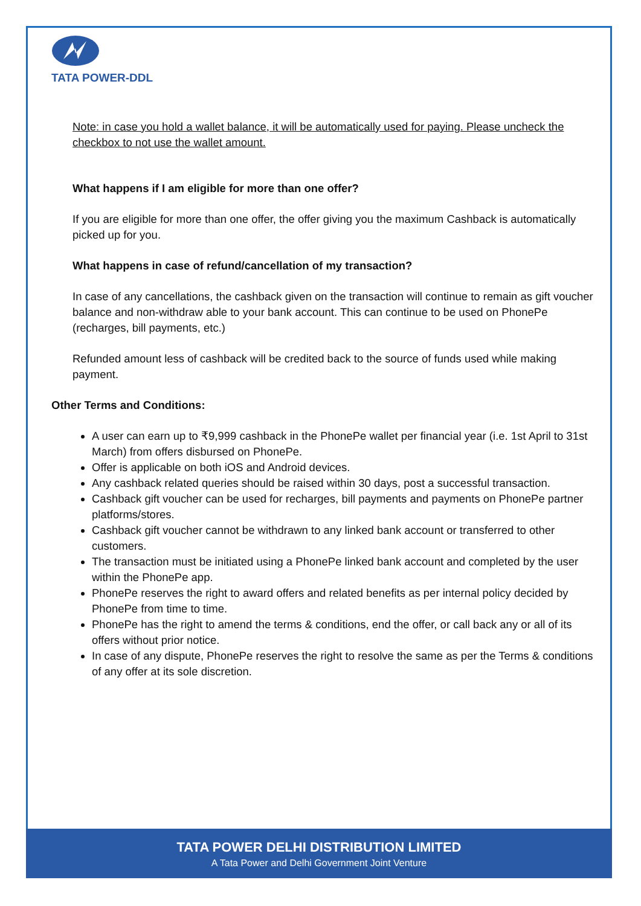TATA POWER-DDL
Note: in case you hold a wallet balance, it will be automatically used for paying. Please uncheck the checkbox to not use the wallet amount.
What happens if I am eligible for more than one offer?
If you are eligible for more than one offer, the offer giving you the maximum Cashback is automatically picked up for you.
What happens in case of refund/cancellation of my transaction?
In case of any cancellations, the cashback given on the transaction will continue to remain as gift voucher balance and non-withdraw able to your bank account. This can continue to be used on PhonePe (recharges, bill payments, etc.)
Refunded amount less of cashback will be credited back to the source of funds used while making payment.
Other Terms and Conditions:
A user can earn up to ₹9,999 cashback in the PhonePe wallet per financial year (i.e. 1st April to 31st March) from offers disbursed on PhonePe.
Offer is applicable on both iOS and Android devices.
Any cashback related queries should be raised within 30 days, post a successful transaction.
Cashback gift voucher can be used for recharges, bill payments and payments on PhonePe partner platforms/stores.
Cashback gift voucher cannot be withdrawn to any linked bank account or transferred to other customers.
The transaction must be initiated using a PhonePe linked bank account and completed by the user within the PhonePe app.
PhonePe reserves the right to award offers and related benefits as per internal policy decided by PhonePe from time to time.
PhonePe has the right to amend the terms & conditions, end the offer, or call back any or all of its offers without prior notice.
In case of any dispute, PhonePe reserves the right to resolve the same as per the Terms & conditions of any offer at its sole discretion.
TATA POWER DELHI DISTRIBUTION LIMITED
A Tata Power and Delhi Government Joint Venture